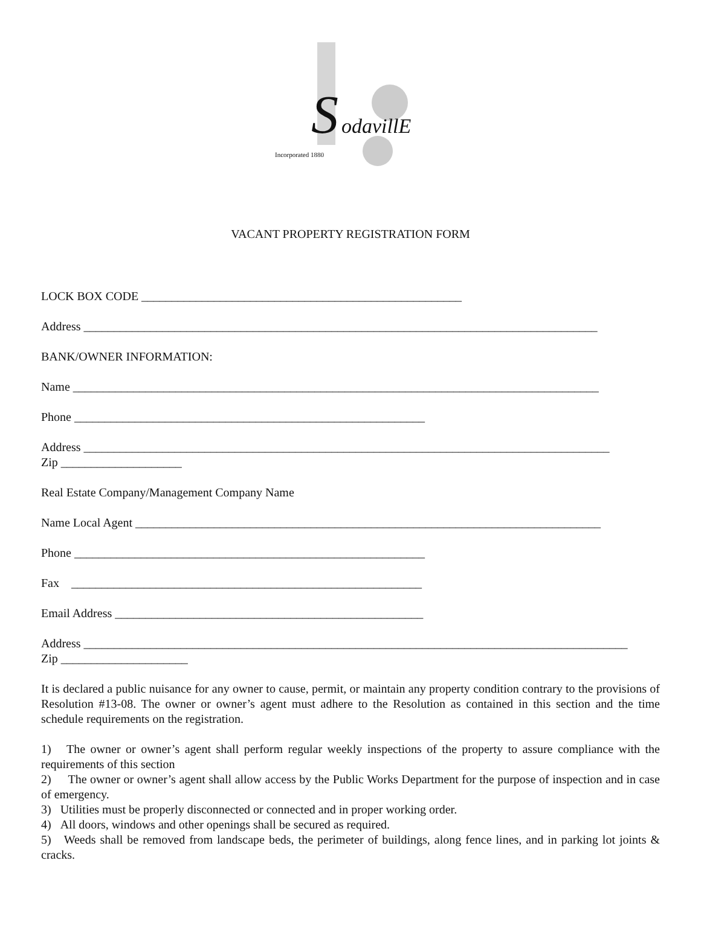S
odavillE
Incorporated 1880
VACANT PROPERTY REGISTRATION FORM
LOCK BOX CODE _____________________________________________________
Address _____________________________________________________________________________________
BANK/OWNER INFORMATION:
Name _______________________________________________________________________________________
Phone __________________________________________________________
Address _______________________________________________________________________________________
Zip ____________________
Real Estate Company/Management Company Name
Name Local Agent _____________________________________________________________________________
Phone __________________________________________________________
Fax __________________________________________________________
Email Address ___________________________________________________
Address __________________________________________________________________________________________
Zip _____________________
It is declared a public nuisance for any owner to cause, permit, or maintain any property condition contrary to the provisions of Resolution #13-08. The owner or owner’s agent must adhere to the Resolution as contained in this section and the time schedule requirements on the registration.
1) The owner or owner’s agent shall perform regular weekly inspections of the property to assure compliance with the requirements of this section
2) The owner or owner’s agent shall allow access by the Public Works Department for the purpose of inspection and in case of emergency.
3) Utilities must be properly disconnected or connected and in proper working order.
4) All doors, windows and other openings shall be secured as required.
5) Weeds shall be removed from landscape beds, the perimeter of buildings, along fence lines, and in parking lot joints & cracks.